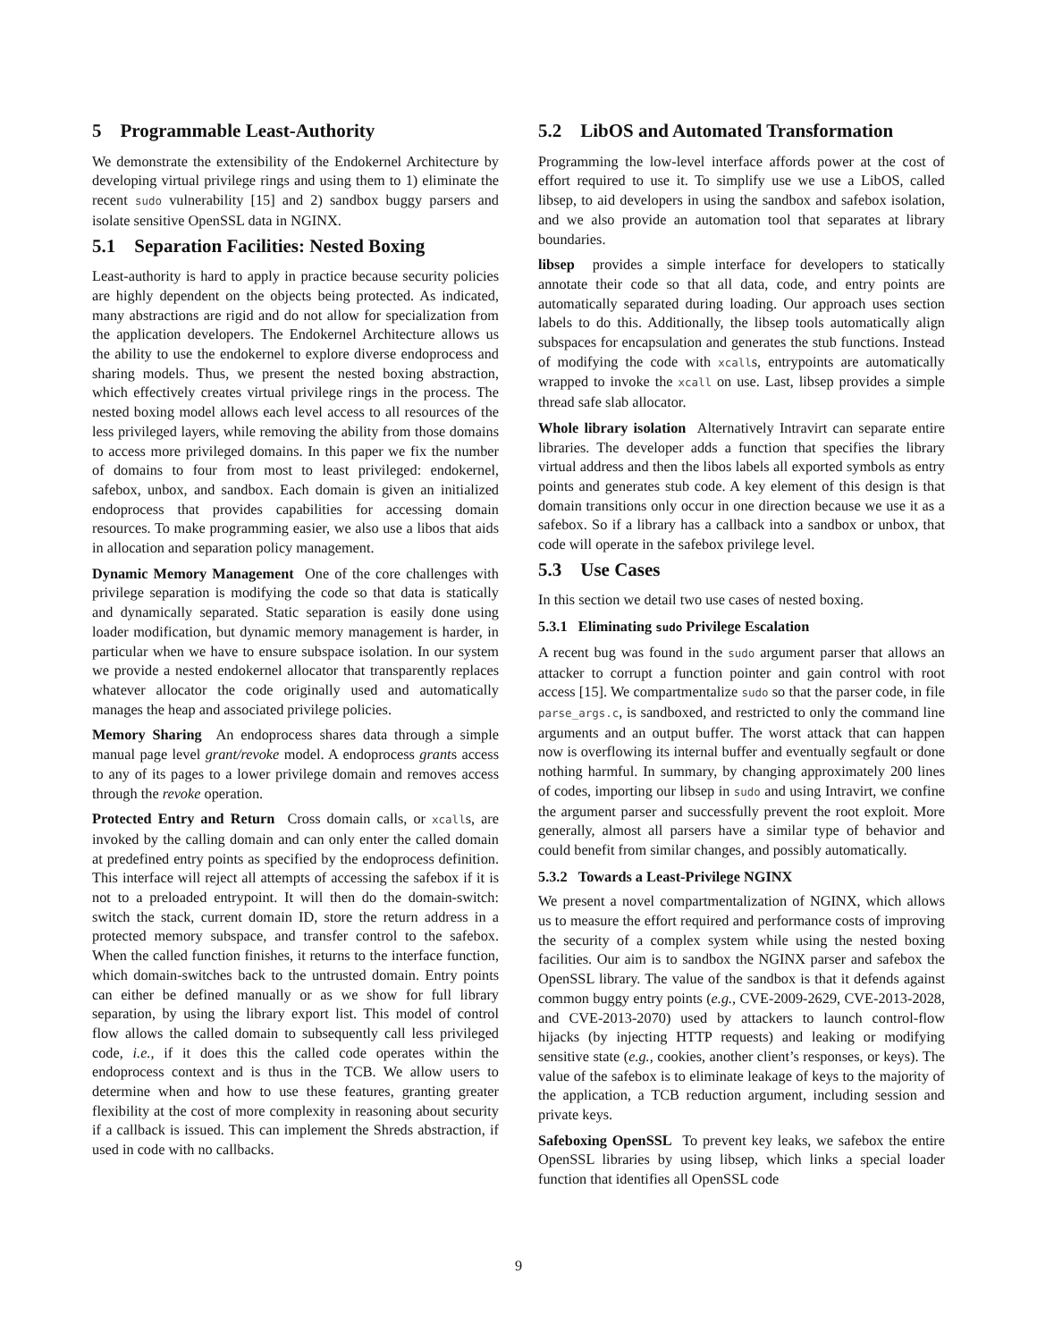5 Programmable Least-Authority
We demonstrate the extensibility of the Endokernel Architecture by developing virtual privilege rings and using them to 1) eliminate the recent sudo vulnerability [15] and 2) sandbox buggy parsers and isolate sensitive OpenSSL data in NGINX.
5.1 Separation Facilities: Nested Boxing
Least-authority is hard to apply in practice because security policies are highly dependent on the objects being protected. As indicated, many abstractions are rigid and do not allow for specialization from the application developers. The Endokernel Architecture allows us the ability to use the endokernel to explore diverse endoprocess and sharing models. Thus, we present the nested boxing abstraction, which effectively creates virtual privilege rings in the process. The nested boxing model allows each level access to all resources of the less privileged layers, while removing the ability from those domains to access more privileged domains. In this paper we fix the number of domains to four from most to least privileged: endokernel, safebox, unbox, and sandbox. Each domain is given an initialized endoprocess that provides capabilities for accessing domain resources. To make programming easier, we also use a libos that aids in allocation and separation policy management.
Dynamic Memory Management One of the core challenges with privilege separation is modifying the code so that data is statically and dynamically separated. Static separation is easily done using loader modification, but dynamic memory management is harder, in particular when we have to ensure subspace isolation. In our system we provide a nested endokernel allocator that transparently replaces whatever allocator the code originally used and automatically manages the heap and associated privilege policies.
Memory Sharing An endoprocess shares data through a simple manual page level grant/revoke model. A endoprocess grants access to any of its pages to a lower privilege domain and removes access through the revoke operation.
Protected Entry and Return Cross domain calls, or xcalls, are invoked by the calling domain and can only enter the called domain at predefined entry points as specified by the endoprocess definition. This interface will reject all attempts of accessing the safebox if it is not to a preloaded entrypoint. It will then do the domain-switch: switch the stack, current domain ID, store the return address in a protected memory subspace, and transfer control to the safebox. When the called function finishes, it returns to the interface function, which domain-switches back to the untrusted domain. Entry points can either be defined manually or as we show for full library separation, by using the library export list. This model of control flow allows the called domain to subsequently call less privileged code, i.e., if it does this the called code operates within the endoprocess context and is thus in the TCB. We allow users to determine when and how to use these features, granting greater flexibility at the cost of more complexity in reasoning about security if a callback is issued. This can implement the Shreds abstraction, if used in code with no callbacks.
5.2 LibOS and Automated Transformation
Programming the low-level interface affords power at the cost of effort required to use it. To simplify use we use a LibOS, called libsep, to aid developers in using the sandbox and safebox isolation, and we also provide an automation tool that separates at library boundaries.
libsep provides a simple interface for developers to statically annotate their code so that all data, code, and entry points are automatically separated during loading. Our approach uses section labels to do this. Additionally, the libsep tools automatically align subspaces for encapsulation and generates the stub functions. Instead of modifying the code with xcalls, entrypoints are automatically wrapped to invoke the xcall on use. Last, libsep provides a simple thread safe slab allocator.
Whole library isolation Alternatively Intravirt can separate entire libraries. The developer adds a function that specifies the library virtual address and then the libos labels all exported symbols as entry points and generates stub code. A key element of this design is that domain transitions only occur in one direction because we use it as a safebox. So if a library has a callback into a sandbox or unbox, that code will operate in the safebox privilege level.
5.3 Use Cases
In this section we detail two use cases of nested boxing.
5.3.1 Eliminating sudo Privilege Escalation
A recent bug was found in the sudo argument parser that allows an attacker to corrupt a function pointer and gain control with root access [15]. We compartmentalize sudo so that the parser code, in file parse_args.c, is sandboxed, and restricted to only the command line arguments and an output buffer. The worst attack that can happen now is overflowing its internal buffer and eventually segfault or done nothing harmful. In summary, by changing approximately 200 lines of codes, importing our libsep in sudo and using Intravirt, we confine the argument parser and successfully prevent the root exploit. More generally, almost all parsers have a similar type of behavior and could benefit from similar changes, and possibly automatically.
5.3.2 Towards a Least-Privilege NGINX
We present a novel compartmentalization of NGINX, which allows us to measure the effort required and performance costs of improving the security of a complex system while using the nested boxing facilities. Our aim is to sandbox the NGINX parser and safebox the OpenSSL library. The value of the sandbox is that it defends against common buggy entry points (e.g., CVE-2009-2629, CVE-2013-2028, and CVE-2013-2070) used by attackers to launch control-flow hijacks (by injecting HTTP requests) and leaking or modifying sensitive state (e.g., cookies, another client’s responses, or keys). The value of the safebox is to eliminate leakage of keys to the majority of the application, a TCB reduction argument, including session and private keys.
Safeboxing OpenSSL To prevent key leaks, we safebox the entire OpenSSL libraries by using libsep, which links a special loader function that identifies all OpenSSL code
9